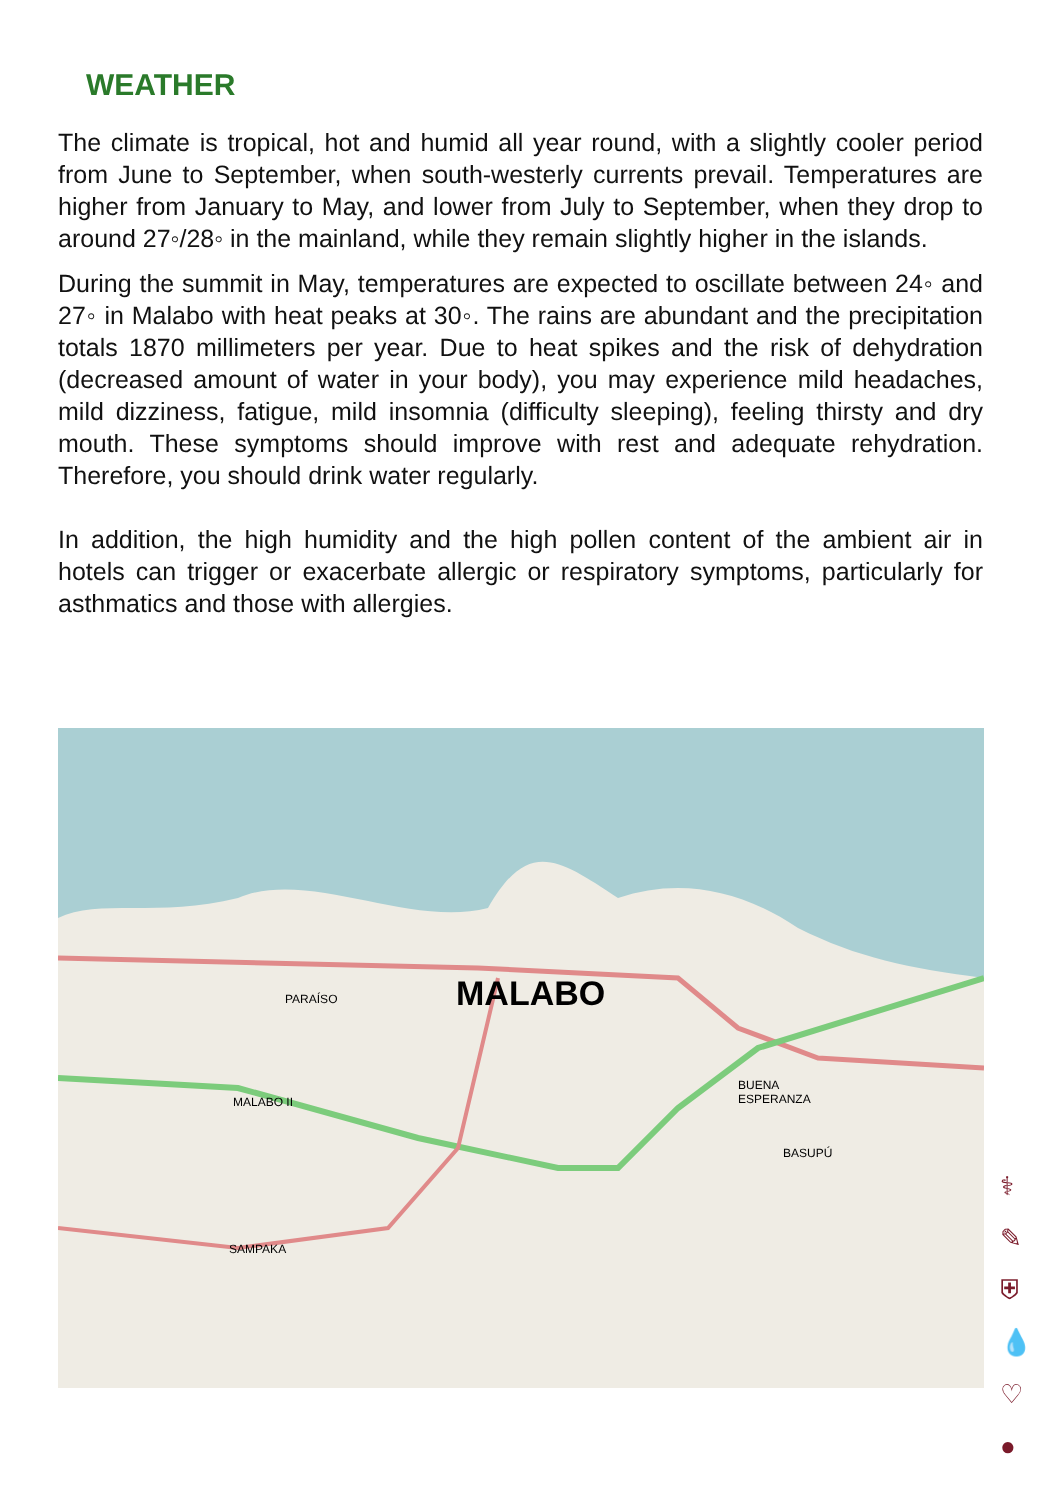WEATHER
The climate is tropical, hot and humid all year round, with a slightly cooler period from June to September, when south-westerly currents prevail. Temperatures are higher from January to May, and lower from July to September, when they drop to around 27◦/28◦ in the mainland, while they remain slightly higher in the islands.
During the summit in May, temperatures are expected to oscillate between 24◦ and 27◦ in Malabo with heat peaks at 30◦. The rains are abundant and the precipitation totals 1870 millimeters per year. Due to heat spikes and the risk of dehydration (decreased amount of water in your body), you may experience mild headaches, mild dizziness, fatigue, mild insomnia (difficulty sleeping), feeling thirsty and dry mouth. These symptoms should improve with rest and adequate rehydration. Therefore, you should drink water regularly.
In addition, the high humidity and the high pollen content of the ambient air in hotels can trigger or exacerbate allergic or respiratory symptoms, particularly for asthmatics and those with allergies.
MALABO
PARAÍSO
MALABO II
BUENA
ESPERANZA
BASUPÚ
SAMPAKA
⚕
✎
⛨
💧
♡
●